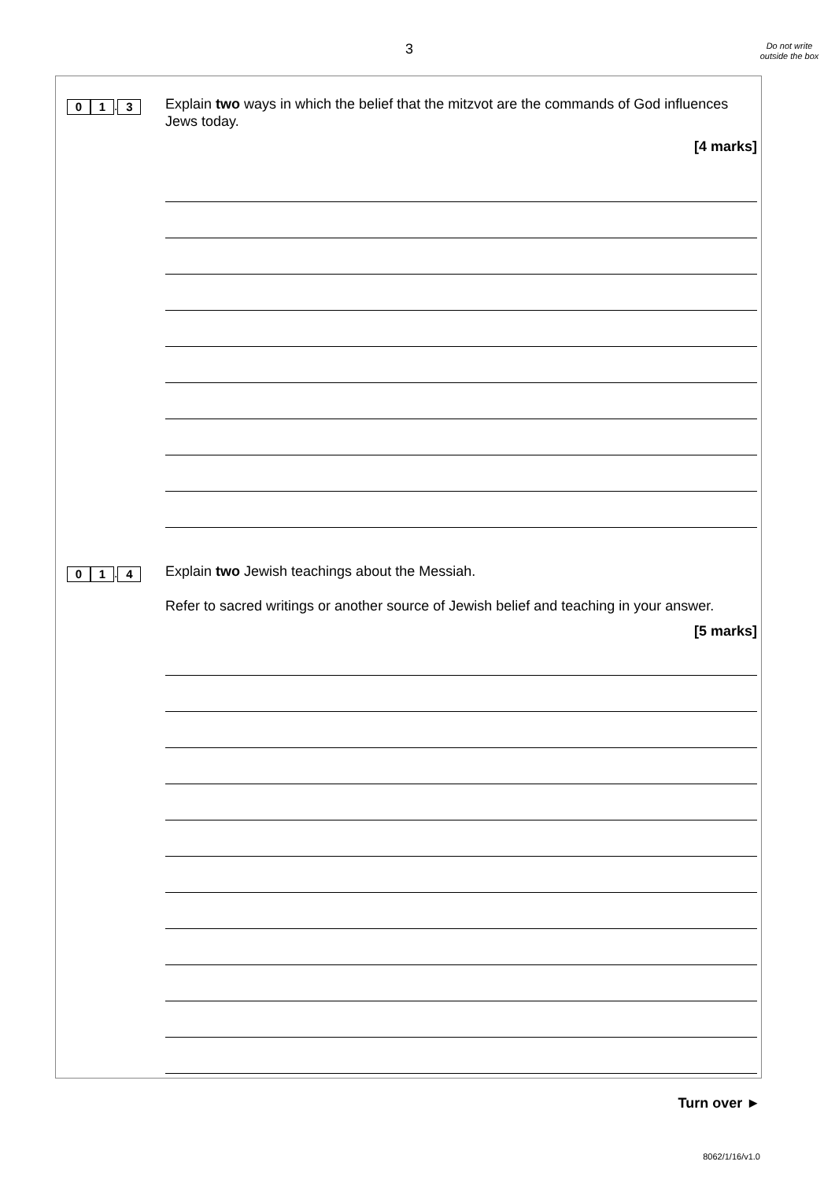3
Do not write outside the box
0 1. 3
Explain two ways in which the belief that the mitzvot are the commands of God influences Jews today.
[4 marks]
0 1. 4
Explain two Jewish teachings about the Messiah.
Refer to sacred writings or another source of Jewish belief and teaching in your answer.
[5 marks]
Turn over ►
8062/1/16/v1.0